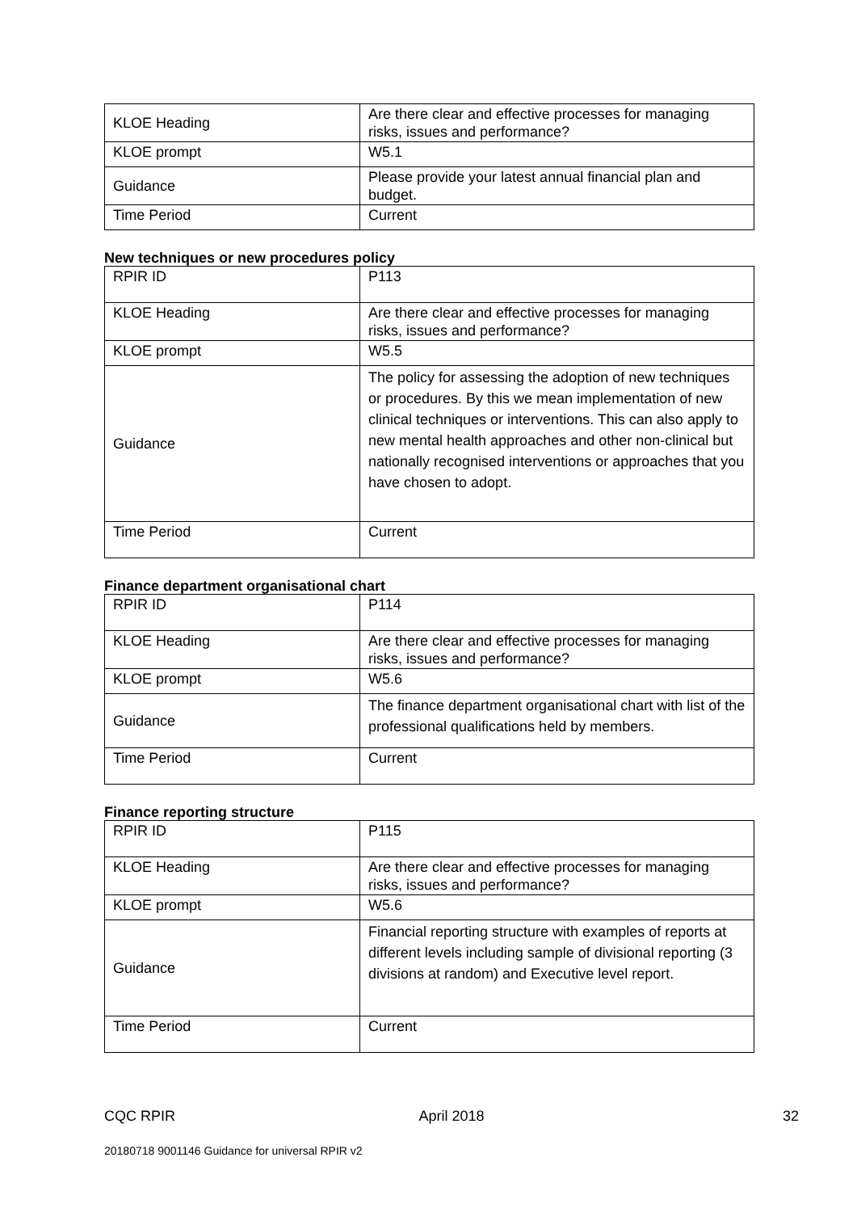| KLOE Heading | Are there clear and effective processes for managing risks, issues and performance? |
| KLOE prompt | W5.1 |
| Guidance | Please provide your latest annual financial plan and budget. |
| Time Period | Current |
New techniques or new procedures policy
| RPIR ID | P113 |
| KLOE Heading | Are there clear and effective processes for managing risks, issues and performance? |
| KLOE prompt | W5.5 |
| Guidance | The policy for assessing the adoption of new techniques or procedures. By this we mean implementation of new clinical techniques or interventions. This can also apply to new mental health approaches and other non-clinical but nationally recognised interventions or approaches that you have chosen to adopt. |
| Time Period | Current |
Finance department organisational chart
| RPIR ID | P114 |
| KLOE Heading | Are there clear and effective processes for managing risks, issues and performance? |
| KLOE prompt | W5.6 |
| Guidance | The finance department organisational chart with list of the professional qualifications held by members. |
| Time Period | Current |
Finance reporting structure
| RPIR ID | P115 |
| KLOE Heading | Are there clear and effective processes for managing risks, issues and performance? |
| KLOE prompt | W5.6 |
| Guidance | Financial reporting structure with examples of reports at different levels including sample of divisional reporting (3 divisions at random) and Executive level report. |
| Time Period | Current |
CQC RPIR April 2018 32
20180718 9001146 Guidance for universal RPIR v2